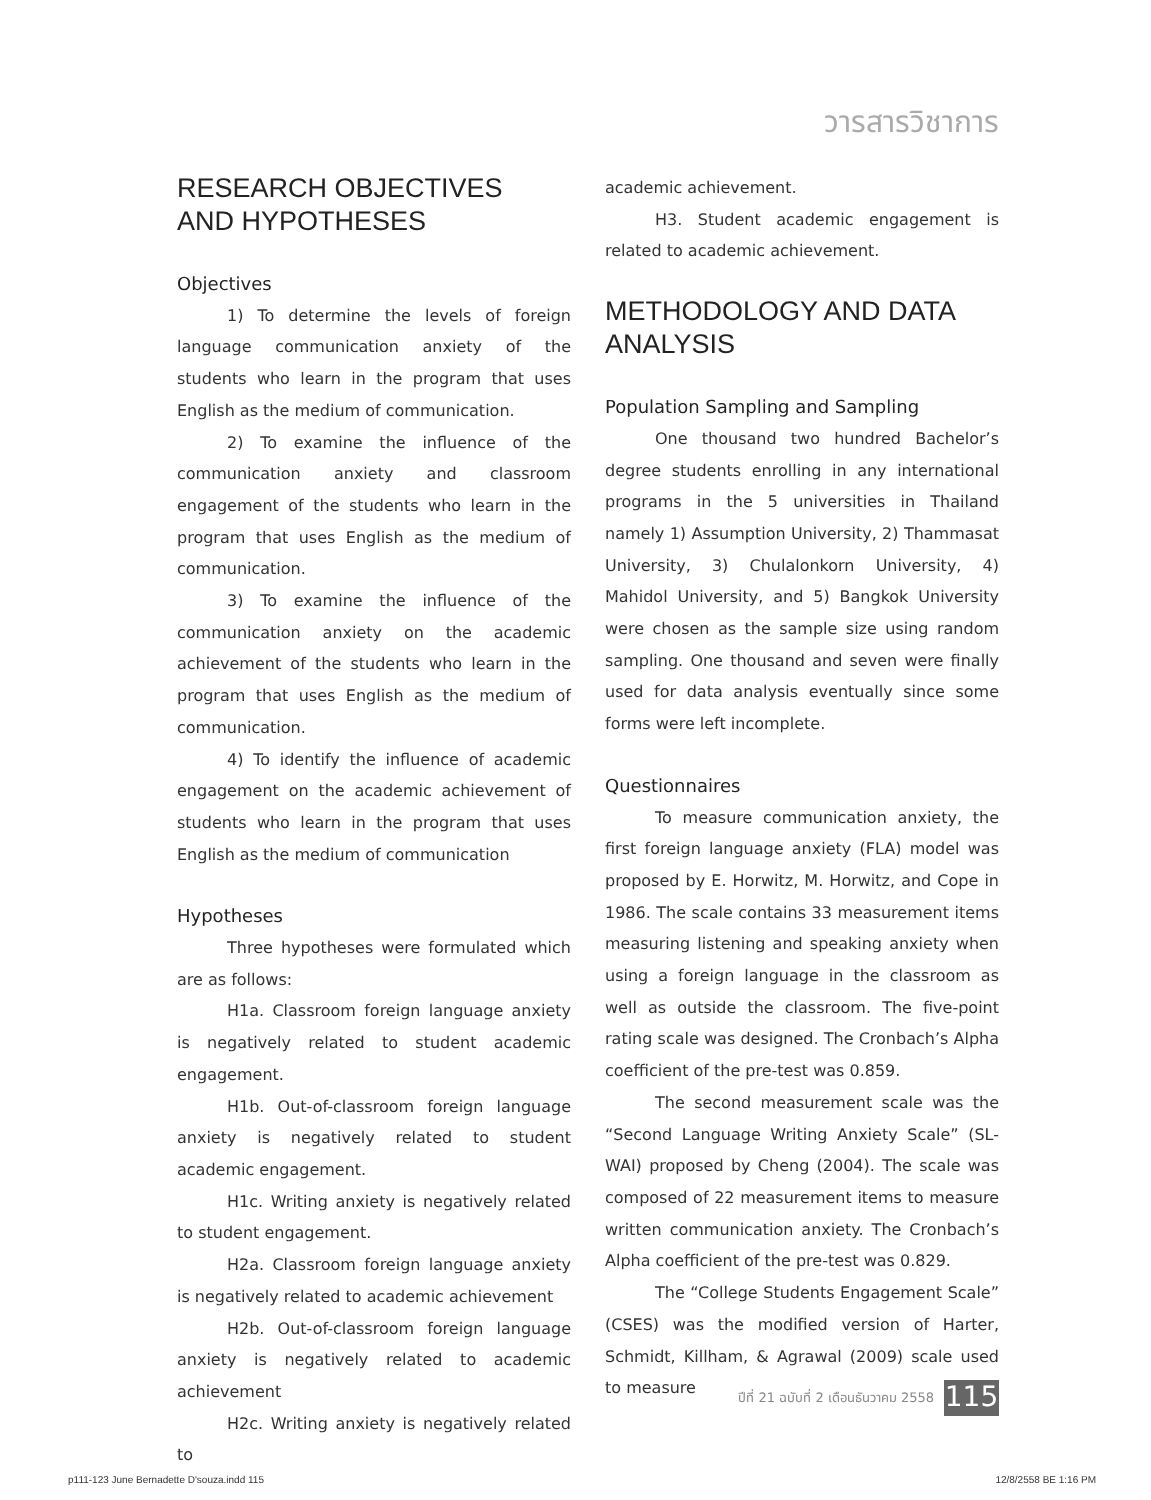วารสารวิชาการ
RESEARCH OBJECTIVES
AND HYPOTHESES
Objectives
1) To determine the levels of foreign language communication anxiety of the students who learn in the program that uses English as the medium of communication.
2) To examine the influence of the communication anxiety and classroom engagement of the students who learn in the program that uses English as the medium of communication.
3) To examine the influence of the communication anxiety on the academic achievement of the students who learn in the program that uses English as the medium of communication.
4) To identify the influence of academic engagement on the academic achievement of students who learn in the program that uses English as the medium of communication
Hypotheses
Three hypotheses were formulated which are as follows:
H1a. Classroom foreign language anxiety is negatively related to student academic engagement.
H1b. Out-of-classroom foreign language anxiety is negatively related to student academic engagement.
H1c. Writing anxiety is negatively related to student engagement.
H2a. Classroom foreign language anxiety is negatively related to academic achievement
H2b. Out-of-classroom foreign language anxiety is negatively related to academic achievement
H2c. Writing anxiety is negatively related to
academic achievement.
H3. Student academic engagement is related to academic achievement.
METHODOLOGY AND DATA ANALYSIS
Population Sampling and Sampling
One thousand two hundred Bachelor’s degree students enrolling in any international programs in the 5 universities in Thailand namely 1) Assumption University, 2) Thammasat University, 3) Chulalonkorn University, 4) Mahidol University, and 5) Bangkok University were chosen as the sample size using random sampling. One thousand and seven were finally used for data analysis eventually since some forms were left incomplete.
Questionnaires
To measure communication anxiety, the first foreign language anxiety (FLA) model was proposed by E. Horwitz, M. Horwitz, and Cope in 1986. The scale contains 33 measurement items measuring listening and speaking anxiety when using a foreign language in the classroom as well as outside the classroom. The five-point rating scale was designed. The Cronbach’s Alpha coefficient of the pre-test was 0.859.
The second measurement scale was the “Second Language Writing Anxiety Scale” (SL-WAI) proposed by Cheng (2004). The scale was composed of 22 measurement items to measure written communication anxiety. The Cronbach’s Alpha coefficient of the pre-test was 0.829.
The “College Students Engagement Scale” (CSES) was the modified version of Harter, Schmidt, Killham, & Agrawal (2009) scale used to measure
ปีที่ 21 ฉบับที่ 2 เดือนธันวาคม 2558
115
p111-123 June Bernadette D'souza.indd 115
12/8/2558 BE 1:16 PM